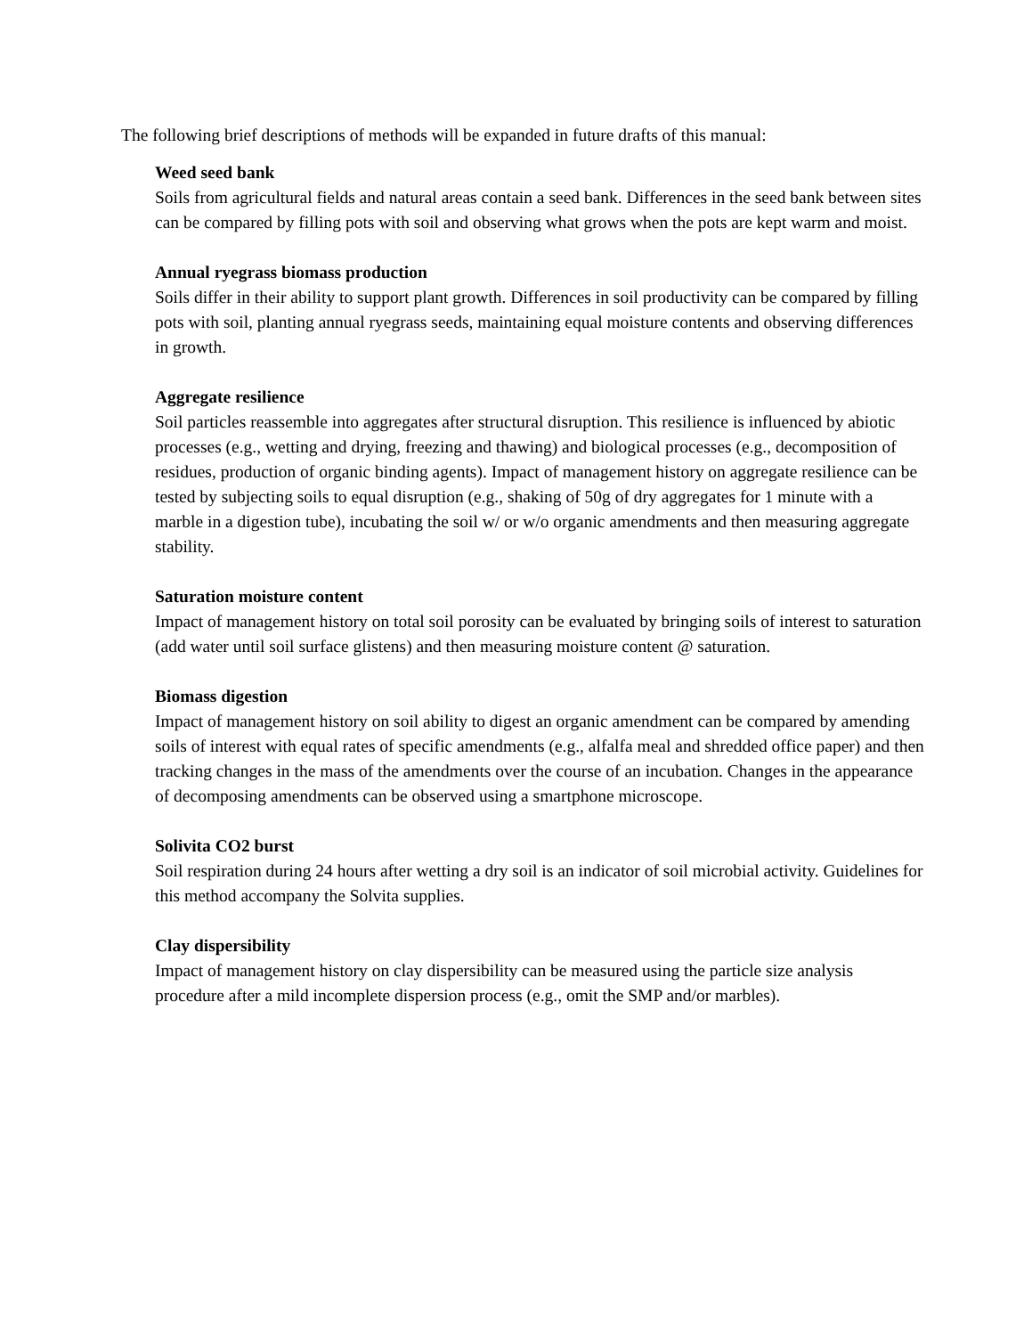The following brief descriptions of methods will be expanded in future drafts of this manual:
Weed seed bank
Soils from agricultural fields and natural areas contain a seed bank. Differences in the seed bank between sites can be compared by filling pots with soil and observing what grows when the pots are kept warm and moist.
Annual ryegrass biomass production
Soils differ in their ability to support plant growth. Differences in soil productivity can be compared by filling pots with soil, planting annual ryegrass seeds, maintaining equal moisture contents and observing differences in growth.
Aggregate resilience
Soil particles reassemble into aggregates after structural disruption. This resilience is influenced by abiotic processes (e.g., wetting and drying, freezing and thawing) and biological processes (e.g., decomposition of residues, production of organic binding agents). Impact of management history on aggregate resilience can be tested by subjecting soils to equal disruption (e.g., shaking of 50g of dry aggregates for 1 minute with a marble in a digestion tube), incubating the soil w/ or w/o organic amendments and then measuring aggregate stability.
Saturation moisture content
Impact of management history on total soil porosity can be evaluated by bringing soils of interest to saturation (add water until soil surface glistens) and then measuring moisture content @ saturation.
Biomass digestion
Impact of management history on soil ability to digest an organic amendment can be compared by amending soils of interest with equal rates of specific amendments (e.g., alfalfa meal and shredded office paper) and then tracking changes in the mass of the amendments over the course of an incubation. Changes in the appearance of decomposing amendments can be observed using a smartphone microscope.
Solivita CO2 burst
Soil respiration during 24 hours after wetting a dry soil is an indicator of soil microbial activity. Guidelines for this method accompany the Solvita supplies.
Clay dispersibility
Impact of management history on clay dispersibility can be measured using the particle size analysis procedure after a mild incomplete dispersion process (e.g., omit the SMP and/or marbles).